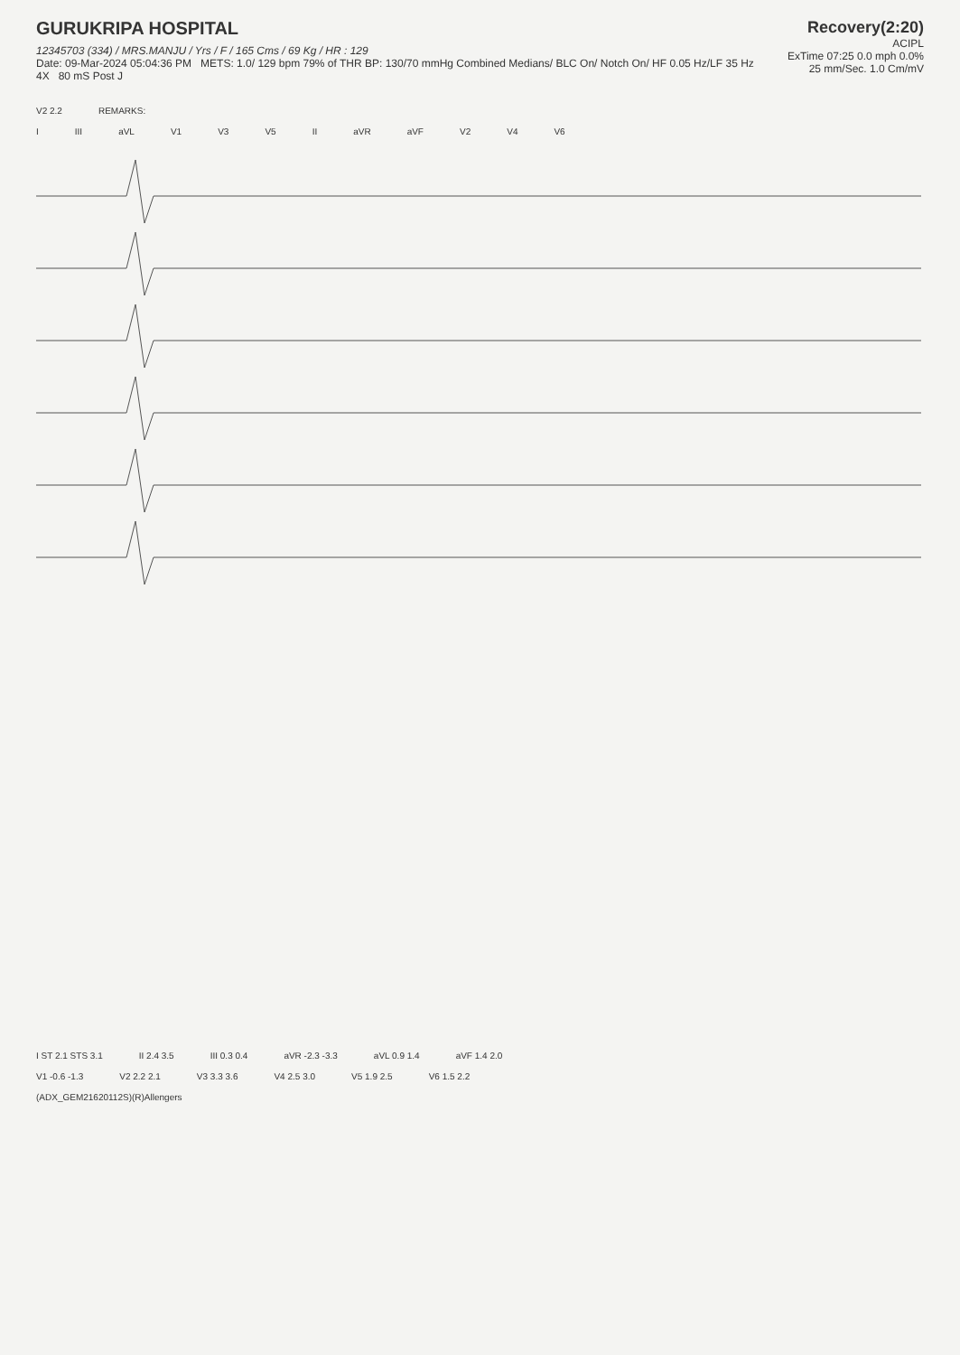Recovery(2:20)
ACIPL
ExTime 07:25 0.0 mph 0.0%
25 mm/Sec. 1.0 Cm/mV
GURUKRIPA HOSPITAL
12345703 (334) / MRS.MANJU / Yrs / F / 165 Cms / 69 Kg / HR : 129
Date: 09-Mar-2024 05:04:36 PM METS: 1.0/ 129 bpm 79% of THR BP: 130/70 mmHg Combined Medians/ BLC On/ Notch On/ HF 0.05 Hz/LF 35 Hz
4X 80 mS Post J
V2 2.2 REMARKS:
I III aVL V1 V3 V5 II aVR aVF V2 V4 V6
I ST 2.1 STS 3.1 II 2.4 3.5 III 0.3 0.4 aVR -2.3 -3.3 aVL 0.9 1.4 aVF 1.4 2.0
V1 -0.6 -1.3 V2 2.2 2.1 V3 3.3 3.6 V4 2.5 3.0 V5 1.9 2.5 V6 1.5 2.2
(ADX_GEM21620112S)(R)Allengers